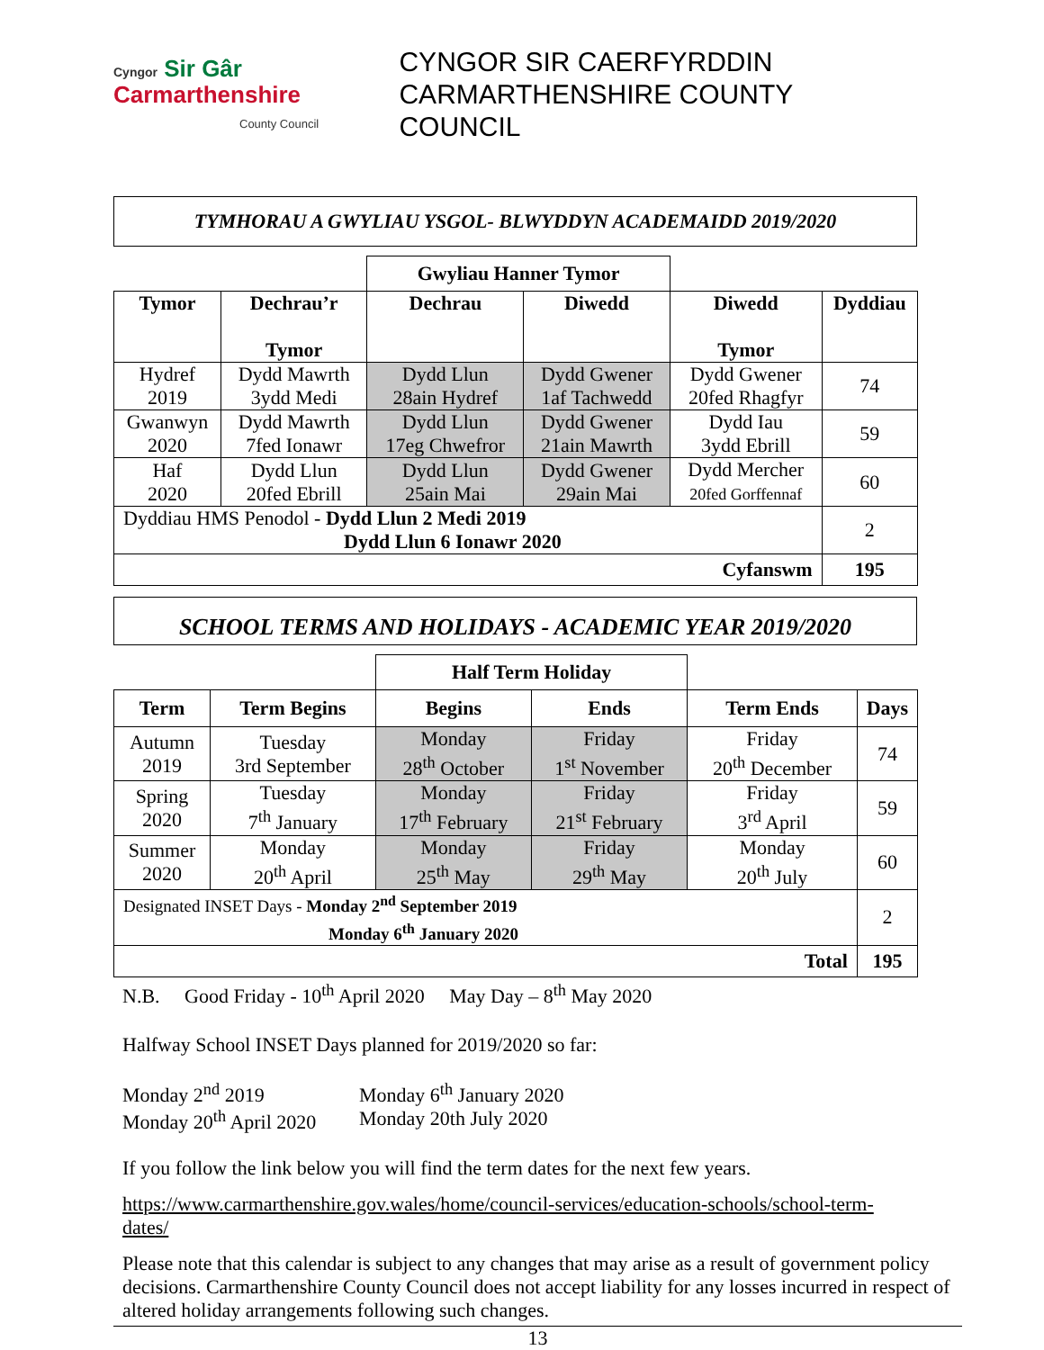Cyngor Sir Gâr
Carmarthenshire
County Council
CYNGOR SIR CAERFYRDDIN
CARMARTHENSHIRE COUNTY COUNCIL
TYMHORAU A GWYLIAU YSGOL- BLWYDDYN ACADEMAIDD 2019/2020
| | | Gwyliau Hanner Tymor | | | |
| Tymor | Dechrau’r Tymor | Dechrau | Diwedd | Diwedd Tymor | Dyddiau |
| Hydref 2019 | Dydd Mawrth 3ydd Medi | Dydd Llun 28ain Hydref | Dydd Gwener 1af Tachwedd | Dydd Gwener 20fed Rhagfyr | 74 |
| Gwanwyn 2020 | Dydd Mawrth 7fed Ionawr | Dydd Llun 17eg Chwefror | Dydd Gwener 21ain Mawrth | Dydd Iau 3ydd Ebrill | 59 |
| Haf 2020 | Dydd Llun 20fed Ebrill | Dydd Llun 25ain Mai | Dydd Gwener 29ain Mai | Dydd Mercher 20fed Gorffennaf | 60 |
| Dyddiau HMS Penodol - Dydd Llun 2 Medi 2019 Dydd Llun 6 Ionawr 2020 | | | | | 2 |
| Cyfanswm | | | | | 195 |
SCHOOL TERMS AND HOLIDAYS - ACADEMIC YEAR 2019/2020
| | | Half Term Holiday | | | |
| Term | Term Begins | Begins | Ends | Term Ends | Days |
| Autumn 2019 | Tuesday 3rd September | Monday 28<sup>th</sup> October | Friday 1<sup>st</sup> November | Friday 20<sup>th</sup> December | 74 |
| Spring 2020 | Tuesday 7<sup>th</sup> January | Monday 17<sup>th</sup> February | Friday 21<sup>st</sup> February | Friday 3<sup>rd</sup> April | 59 |
| Summer 2020 | Monday 20<sup>th</sup> April | Monday 25<sup>th</sup> May | Friday 29<sup>th</sup> May | Monday 20<sup>th</sup> July | 60 |
| Designated INSET Days - Monday 2<sup>nd</sup> September 2019 Monday 6<sup>th</sup> January 2020 | | | | | 2 |
| Total | | | | | 195 |
N.B. Good Friday - 10<sup>th</sup> April 2020 May Day – 8<sup>th</sup> May 2020
Halfway School INSET Days planned for 2019/2020 so far:
Monday 2<sup>nd</sup> 2019
Monday 20<sup>th</sup> April 2020
Monday 6<sup>th</sup> January 2020
Monday 20th July 2020
If you follow the link below you will find the term dates for the next few years.
https://www.carmarthenshire.gov.wales/home/council-services/education-schools/school-term-dates/
Please note that this calendar is subject to any changes that may arise as a result of government policy decisions. Carmarthenshire County Council does not accept liability for any losses incurred in respect of altered holiday arrangements following such changes.
13